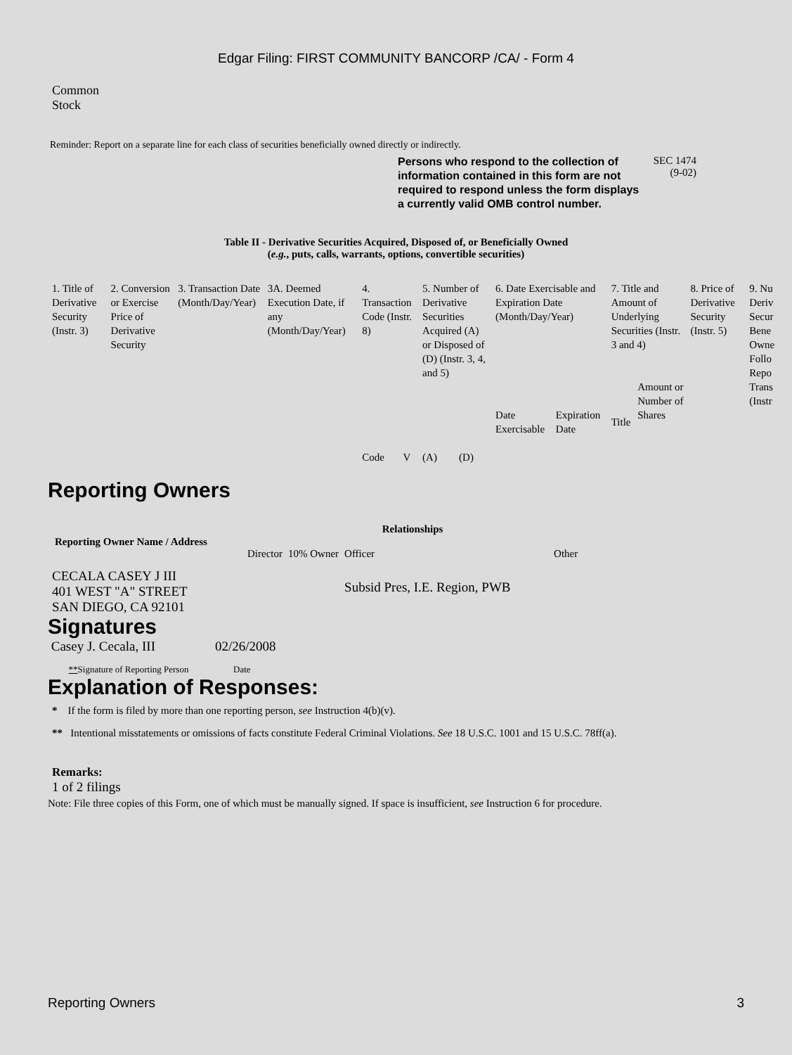Edgar Filing: FIRST COMMUNITY BANCORP /CA/ - Form 4
Common
Stock
Reminder: Report on a separate line for each class of securities beneficially owned directly or indirectly.
Persons who respond to the collection of information contained in this form are not required to respond unless the form displays a currently valid OMB control number.
SEC 1474
(9-02)
Table II - Derivative Securities Acquired, Disposed of, or Beneficially Owned
(e.g., puts, calls, warrants, options, convertible securities)
| 1. Title of Derivative Security (Instr. 3) | 2. Conversion or Exercise Price of Derivative Security | 3. Transaction Date (Month/Day/Year) | 3A. Deemed Execution Date, if any (Month/Day/Year) | 4. Transaction Code (Instr. 8) | | 5. Number of Derivative Securities Acquired (A) or Disposed of (D) (Instr. 3, 4, and 5) | | 6. Date Exercisable and Expiration Date (Month/Day/Year) | | 7. Title and Amount of Underlying Securities (Instr. 3 and 4) | | 8. Price of Derivative Security (Instr. 5) | 9. Nu Deriv Secur Bene Owne Follo Repo Trans (Instr |
| --- | --- | --- | --- | --- | --- | --- | --- | --- | --- | --- | --- | --- | --- |
| | | | | Code | V | (A) | (D) | Date Exercisable | Expiration Date | Title | Amount or Number of Shares | | |
Reporting Owners
| Reporting Owner Name / Address | Relationships | | | |
| --- | --- | --- | --- | --- |
| | Director | 10% Owner | Officer | Other |
| CECALA CASEY J III 401 WEST "A" STREET SAN DIEGO, CA 92101 | | | Subsid Pres, I.E. Region, PWB | |
Signatures
| Casey J. Cecala, III | 02/26/2008 |
| ** Signature of Reporting Person | Date |
Explanation of Responses:
* If the form is filed by more than one reporting person, see Instruction 4(b)(v).
** Intentional misstatements or omissions of facts constitute Federal Criminal Violations. See 18 U.S.C. 1001 and 15 U.S.C. 78ff(a).
Remarks:
1 of 2 filings
Note: File three copies of this Form, one of which must be manually signed. If space is insufficient, see Instruction 6 for procedure.
Reporting Owners 3